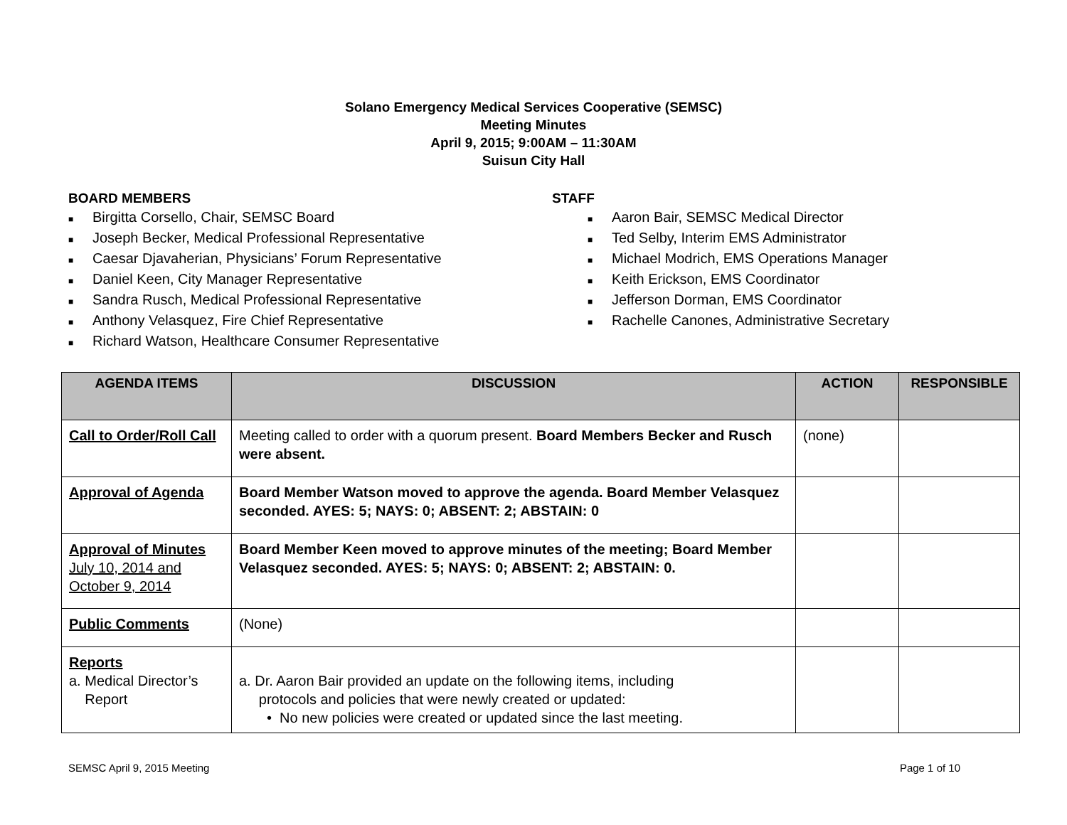Solano Emergency Medical Services Cooperative (SEMSC)
Meeting Minutes
April 9, 2015; 9:00AM – 11:30AM
Suisun City Hall
BOARD MEMBERS
■ Birgitta Corsello, Chair, SEMSC Board
■ Joseph Becker, Medical Professional Representative
■ Caesar Djavaherian, Physicians’ Forum Representative
■ Daniel Keen, City Manager Representative
■ Sandra Rusch, Medical Professional Representative
■ Anthony Velasquez, Fire Chief Representative
■ Richard Watson, Healthcare Consumer Representative
STAFF
■ Aaron Bair, SEMSC Medical Director
■ Ted Selby, Interim EMS Administrator
■ Michael Modrich, EMS Operations Manager
■ Keith Erickson, EMS Coordinator
■ Jefferson Dorman, EMS Coordinator
■ Rachelle Canones, Administrative Secretary
| AGENDA ITEMS | DISCUSSION | ACTION | RESPONSIBLE |
| --- | --- | --- | --- |
| Call to Order/Roll Call | Meeting called to order with a quorum present. Board Members Becker and Rusch were absent. | (none) | |
| Approval of Agenda | Board Member Watson moved to approve the agenda. Board Member Velasquez seconded. AYES: 5; NAYS: 0; ABSENT: 2; ABSTAIN: 0 | | |
| Approval of Minutes July 10, 2014 and October 9, 2014 | Board Member Keen moved to approve minutes of the meeting; Board Member Velasquez seconded. AYES: 5; NAYS: 0; ABSENT: 2; ABSTAIN: 0. | | |
| Public Comments | (None) | | |
| Reports a. Medical Director’s Report | a. Dr. Aaron Bair provided an update on the following items, including protocols and policies that were newly created or updated: • No new policies were created or updated since the last meeting. | | |
SEMSC April 9, 2015 Meeting Page 1 of 10